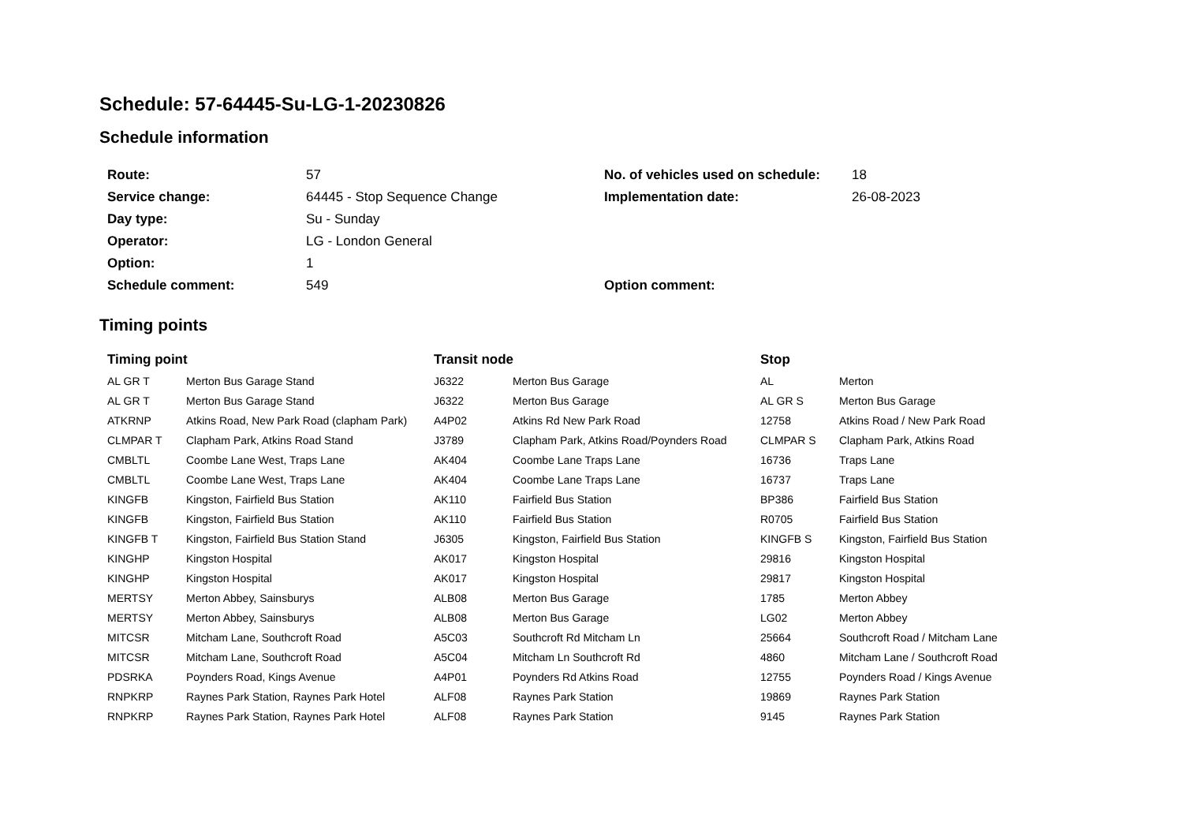Schedule: 57-64445-Su-LG-1-20230826
Schedule information
| Route: | 57 | No. of vehicles used on schedule: | 18 |
| Service change: | 64445 - Stop Sequence Change | Implementation date: | 26-08-2023 |
| Day type: | Su - Sunday | | |
| Operator: | LG - London General | | |
| Option: | 1 | | |
| Schedule comment: | 549 | Option comment: | |
Timing points
| Timing point | | Transit node | | Stop | |
| --- | --- | --- | --- | --- | --- |
| AL GR T | Merton Bus Garage Stand | J6322 | Merton Bus Garage | AL | Merton |
| AL GR T | Merton Bus Garage Stand | J6322 | Merton Bus Garage | AL GR S | Merton Bus Garage |
| ATKRNP | Atkins Road, New Park Road (clapham Park) | A4P02 | Atkins Rd New Park Road | 12758 | Atkins Road / New Park Road |
| CLMPAR T | Clapham Park, Atkins Road Stand | J3789 | Clapham Park, Atkins Road/Poynders Road | CLMPAR S | Clapham Park, Atkins Road |
| CMBLTL | Coombe Lane West, Traps Lane | AK404 | Coombe Lane Traps Lane | 16736 | Traps Lane |
| CMBLTL | Coombe Lane West, Traps Lane | AK404 | Coombe Lane Traps Lane | 16737 | Traps Lane |
| KINGFB | Kingston, Fairfield Bus Station | AK110 | Fairfield Bus Station | BP386 | Fairfield Bus Station |
| KINGFB | Kingston, Fairfield Bus Station | AK110 | Fairfield Bus Station | R0705 | Fairfield Bus Station |
| KINGFB T | Kingston, Fairfield Bus Station Stand | J6305 | Kingston, Fairfield Bus Station | KINGFB S | Kingston, Fairfield Bus Station |
| KINGHP | Kingston Hospital | AK017 | Kingston Hospital | 29816 | Kingston Hospital |
| KINGHP | Kingston Hospital | AK017 | Kingston Hospital | 29817 | Kingston Hospital |
| MERTSY | Merton Abbey, Sainsburys | ALB08 | Merton Bus Garage | 1785 | Merton Abbey |
| MERTSY | Merton Abbey, Sainsburys | ALB08 | Merton Bus Garage | LG02 | Merton Abbey |
| MITCSR | Mitcham Lane, Southcroft Road | A5C03 | Southcroft Rd Mitcham Ln | 25664 | Southcroft Road / Mitcham Lane |
| MITCSR | Mitcham Lane, Southcroft Road | A5C04 | Mitcham Ln Southcroft Rd | 4860 | Mitcham Lane / Southcroft Road |
| PDSRKA | Poynders Road, Kings Avenue | A4P01 | Poynders Rd Atkins Road | 12755 | Poynders Road / Kings Avenue |
| RNPKRP | Raynes Park Station, Raynes Park Hotel | ALF08 | Raynes Park Station | 19869 | Raynes Park Station |
| RNPKRP | Raynes Park Station, Raynes Park Hotel | ALF08 | Raynes Park Station | 9145 | Raynes Park Station |